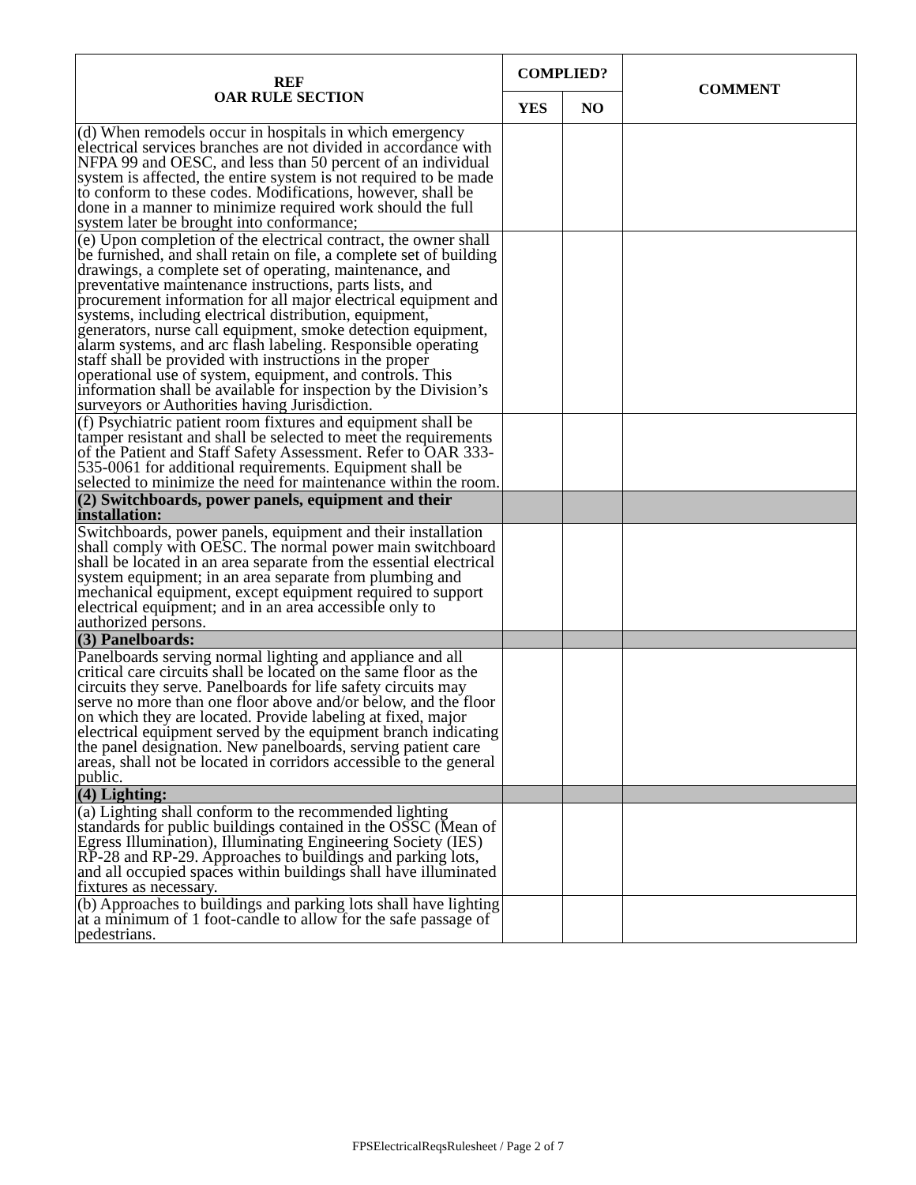| REF OAR RULE SECTION | COMPLIED? | | COMMENT |
| --- | --- | --- | --- |
| | YES | NO | |
| (d) When remodels occur in hospitals in which emergency electrical services branches are not divided in accordance with NFPA 99 and OESC, and less than 50 percent of an individual system is affected, the entire system is not required to be made to conform to these codes. Modifications, however, shall be done in a manner to minimize required work should the full system later be brought into conformance; | | | |
| (e) Upon completion of the electrical contract, the owner shall be furnished, and shall retain on file, a complete set of building drawings, a complete set of operating, maintenance, and preventative maintenance instructions, parts lists, and procurement information for all major electrical equipment and systems, including electrical distribution, equipment, generators, nurse call equipment, smoke detection equipment, alarm systems, and arc flash labeling. Responsible operating staff shall be provided with instructions in the proper operational use of system, equipment, and controls. This information shall be available for inspection by the Division’s surveyors or Authorities having Jurisdiction. | | | |
| (f) Psychiatric patient room fixtures and equipment shall be tamper resistant and shall be selected to meet the requirements of the Patient and Staff Safety Assessment. Refer to OAR 333-535-0061 for additional requirements. Equipment shall be selected to minimize the need for maintenance within the room. | | | |
| (2) Switchboards, power panels, equipment and their installation: | | | |
| Switchboards, power panels, equipment and their installation shall comply with OESC. The normal power main switchboard shall be located in an area separate from the essential electrical system equipment; in an area separate from plumbing and mechanical equipment, except equipment required to support electrical equipment; and in an area accessible only to authorized persons. | | | |
| (3) Panelboards: | | | |
| Panelboards serving normal lighting and appliance and all critical care circuits shall be located on the same floor as the circuits they serve. Panelboards for life safety circuits may serve no more than one floor above and/or below, and the floor on which they are located. Provide labeling at fixed, major electrical equipment served by the equipment branch indicating the panel designation. New panelboards, serving patient care areas, shall not be located in corridors accessible to the general public. | | | |
| (4) Lighting: | | | |
| (a) Lighting shall conform to the recommended lighting standards for public buildings contained in the OSSC (Mean of Egress Illumination), Illuminating Engineering Society (IES) RP-28 and RP-29. Approaches to buildings and parking lots, and all occupied spaces within buildings shall have illuminated fixtures as necessary. | | | |
| (b) Approaches to buildings and parking lots shall have lighting at a minimum of 1 foot-candle to allow for the safe passage of pedestrians. | | | |
FPSElectricalReqsRulesheet / Page 2 of 7